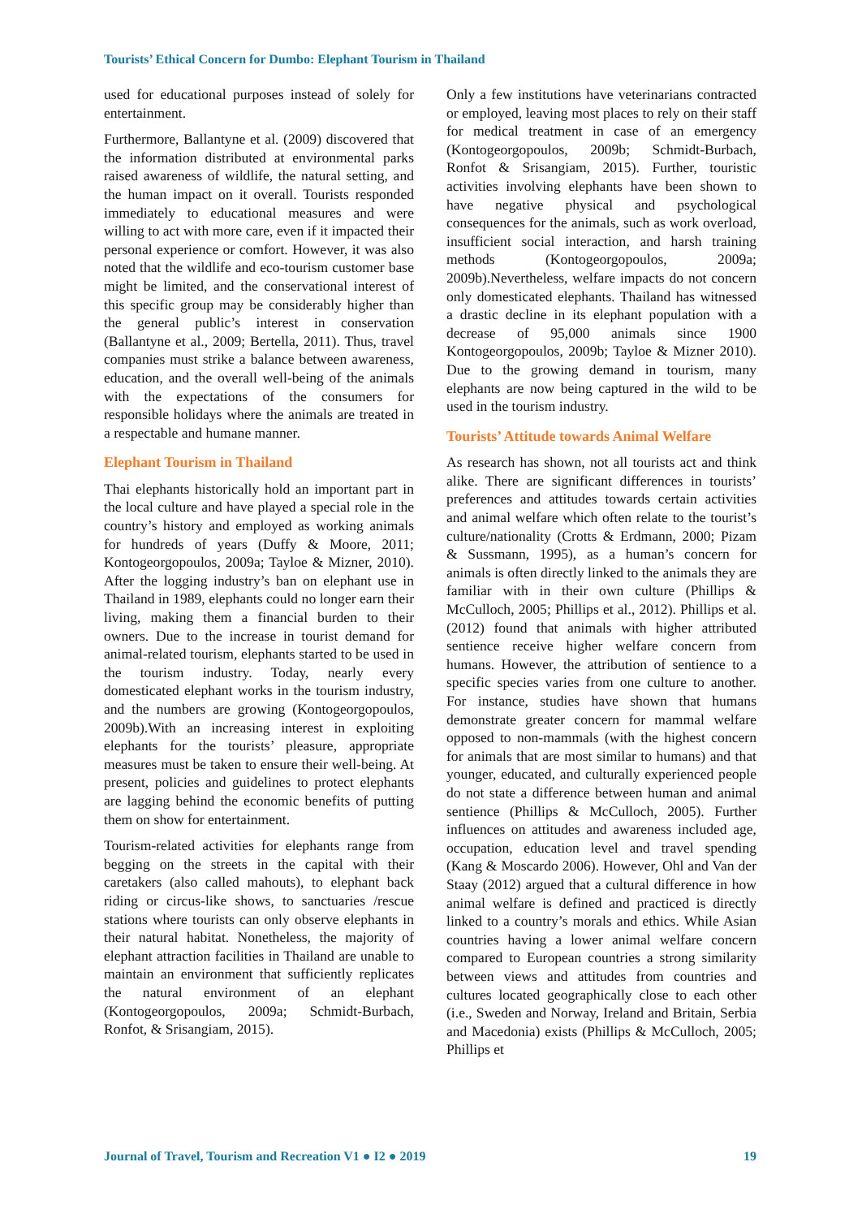Tourists’ Ethical Concern for Dumbo: Elephant Tourism in Thailand
used for educational purposes instead of solely for entertainment.
Furthermore, Ballantyne et al. (2009) discovered that the information distributed at environmental parks raised awareness of wildlife, the natural setting, and the human impact on it overall. Tourists responded immediately to educational measures and were willing to act with more care, even if it impacted their personal experience or comfort. However, it was also noted that the wildlife and eco-tourism customer base might be limited, and the conservational interest of this specific group may be considerably higher than the general public’s interest in conservation (Ballantyne et al., 2009; Bertella, 2011). Thus, travel companies must strike a balance between awareness, education, and the overall well-being of the animals with the expectations of the consumers for responsible holidays where the animals are treated in a respectable and humane manner.
Elephant Tourism in Thailand
Thai elephants historically hold an important part in the local culture and have played a special role in the country’s history and employed as working animals for hundreds of years (Duffy & Moore, 2011; Kontogeorgopoulos, 2009a; Tayloe & Mizner, 2010). After the logging industry’s ban on elephant use in Thailand in 1989, elephants could no longer earn their living, making them a financial burden to their owners. Due to the increase in tourist demand for animal-related tourism, elephants started to be used in the tourism industry. Today, nearly every domesticated elephant works in the tourism industry, and the numbers are growing (Kontogeorgopoulos, 2009b).With an increasing interest in exploiting elephants for the tourists’ pleasure, appropriate measures must be taken to ensure their well-being. At present, policies and guidelines to protect elephants are lagging behind the economic benefits of putting them on show for entertainment.
Tourism-related activities for elephants range from begging on the streets in the capital with their caretakers (also called mahouts), to elephant back riding or circus-like shows, to sanctuaries /rescue stations where tourists can only observe elephants in their natural habitat. Nonetheless, the majority of elephant attraction facilities in Thailand are unable to maintain an environment that sufficiently replicates the natural environment of an elephant (Kontogeorgopoulos, 2009a; Schmidt-Burbach, Ronfot, & Srisangiam, 2015).
Only a few institutions have veterinarians contracted or employed, leaving most places to rely on their staff for medical treatment in case of an emergency (Kontogeorgopoulos, 2009b; Schmidt-Burbach, Ronfot & Srisangiam, 2015). Further, touristic activities involving elephants have been shown to have negative physical and psychological consequences for the animals, such as work overload, insufficient social interaction, and harsh training methods (Kontogeorgopoulos, 2009a; 2009b).Nevertheless, welfare impacts do not concern only domesticated elephants. Thailand has witnessed a drastic decline in its elephant population with a decrease of 95,000 animals since 1900 Kontogeorgopoulos, 2009b; Tayloe & Mizner 2010). Due to the growing demand in tourism, many elephants are now being captured in the wild to be used in the tourism industry.
Tourists’ Attitude towards Animal Welfare
As research has shown, not all tourists act and think alike. There are significant differences in tourists’ preferences and attitudes towards certain activities and animal welfare which often relate to the tourist’s culture/nationality (Crotts & Erdmann, 2000; Pizam & Sussmann, 1995), as a human’s concern for animals is often directly linked to the animals they are familiar with in their own culture (Phillips & McCulloch, 2005; Phillips et al., 2012). Phillips et al. (2012) found that animals with higher attributed sentience receive higher welfare concern from humans. However, the attribution of sentience to a specific species varies from one culture to another. For instance, studies have shown that humans demonstrate greater concern for mammal welfare opposed to non-mammals (with the highest concern for animals that are most similar to humans) and that younger, educated, and culturally experienced people do not state a difference between human and animal sentience (Phillips & McCulloch, 2005). Further influences on attitudes and awareness included age, occupation, education level and travel spending (Kang & Moscardo 2006). However, Ohl and Van der Staay (2012) argued that a cultural difference in how animal welfare is defined and practiced is directly linked to a country’s morals and ethics. While Asian countries having a lower animal welfare concern compared to European countries a strong similarity between views and attitudes from countries and cultures located geographically close to each other (i.e., Sweden and Norway, Ireland and Britain, Serbia and Macedonia) exists (Phillips & McCulloch, 2005; Phillips et
Journal of Travel, Tourism and Recreation V1 ● I2 ● 2019 19